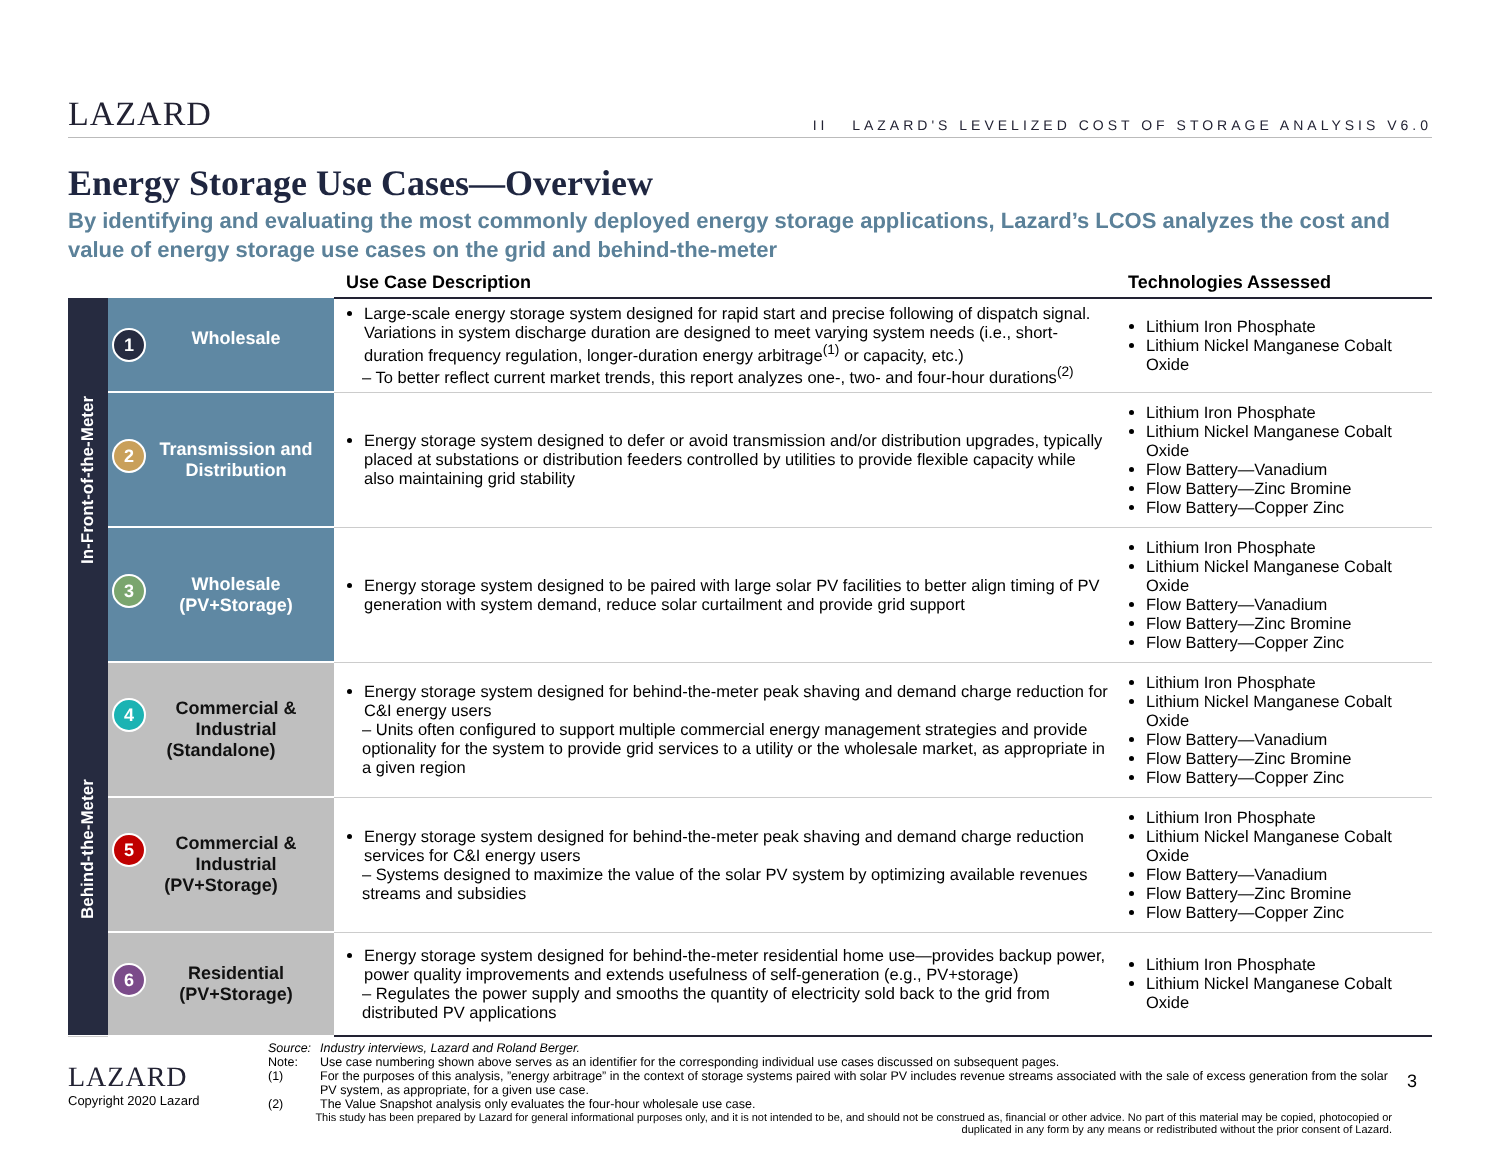LAZARD
II LAZARD'S LEVELIZED COST OF STORAGE ANALYSIS V6.0
Energy Storage Use Cases—Overview
By identifying and evaluating the most commonly deployed energy storage applications, Lazard’s LCOS analyzes the cost and value of energy storage use cases on the grid and behind-the-meter
| | | Use Case Description | Technologies Assessed |
| --- | --- | --- | --- |
| In-Front-of-the-Meter | 1 Wholesale | Large-scale energy storage system designed for rapid start and precise following of dispatch signal. Variations in system discharge duration are designed to meet varying system needs (i.e., short-duration frequency regulation, longer-duration energy arbitrage<sup>(1)</sup> or capacity, etc.) – To better reflect current market trends, this report analyzes one-, two- and four-hour durations<sup>(2)</sup> | Lithium Iron Phosphate Lithium Nickel Manganese Cobalt Oxide |
| | 2 Transmission and Distribution | Energy storage system designed to defer or avoid transmission and/or distribution upgrades, typically placed at substations or distribution feeders controlled by utilities to provide flexible capacity while also maintaining grid stability | Lithium Iron Phosphate Lithium Nickel Manganese Cobalt Oxide Flow Battery—Vanadium Flow Battery—Zinc Bromine Flow Battery—Copper Zinc |
| | 3 Wholesale (PV+Storage) | Energy storage system designed to be paired with large solar PV facilities to better align timing of PV generation with system demand, reduce solar curtailment and provide grid support | Lithium Iron Phosphate Lithium Nickel Manganese Cobalt Oxide Flow Battery—Vanadium Flow Battery—Zinc Bromine Flow Battery—Copper Zinc |
| Behind-the-Meter | 4 Commercial & Industrial (Standalone) | Energy storage system designed for behind-the-meter peak shaving and demand charge reduction for C&I energy users – Units often configured to support multiple commercial energy management strategies and provide optionality for the system to provide grid services to a utility or the wholesale market, as appropriate in a given region | Lithium Iron Phosphate Lithium Nickel Manganese Cobalt Oxide Flow Battery—Vanadium Flow Battery—Zinc Bromine Flow Battery—Copper Zinc |
| | 5 Commercial & Industrial (PV+Storage) | Energy storage system designed for behind-the-meter peak shaving and demand charge reduction services for C&I energy users – Systems designed to maximize the value of the solar PV system by optimizing available revenues streams and subsidies | Lithium Iron Phosphate Lithium Nickel Manganese Cobalt Oxide Flow Battery—Vanadium Flow Battery—Zinc Bromine Flow Battery—Copper Zinc |
| | 6 Residential (PV+Storage) | Energy storage system designed for behind-the-meter residential home use—provides backup power, power quality improvements and extends usefulness of self-generation (e.g., PV+storage) – Regulates the power supply and smooths the quantity of electricity sold back to the grid from distributed PV applications | Lithium Iron Phosphate Lithium Nickel Manganese Cobalt Oxide |
LAZARD
Copyright 2020 Lazard
Source: Industry interviews, Lazard and Roland Berger.
Note: Use case numbering shown above serves as an identifier for the corresponding individual use cases discussed on subsequent pages.
(1) For the purposes of this analysis, ”energy arbitrage” in the context of storage systems paired with solar PV includes revenue streams associated with the sale of excess generation from the solar PV system, as appropriate, for a given use case.
(2) The Value Snapshot analysis only evaluates the four-hour wholesale use case.
This study has been prepared by Lazard for general informational purposes only, and it is not intended to be, and should not be construed as, financial or other advice. No part of this material may be copied, photocopied or duplicated in any form by any means or redistributed without the prior consent of Lazard.
3